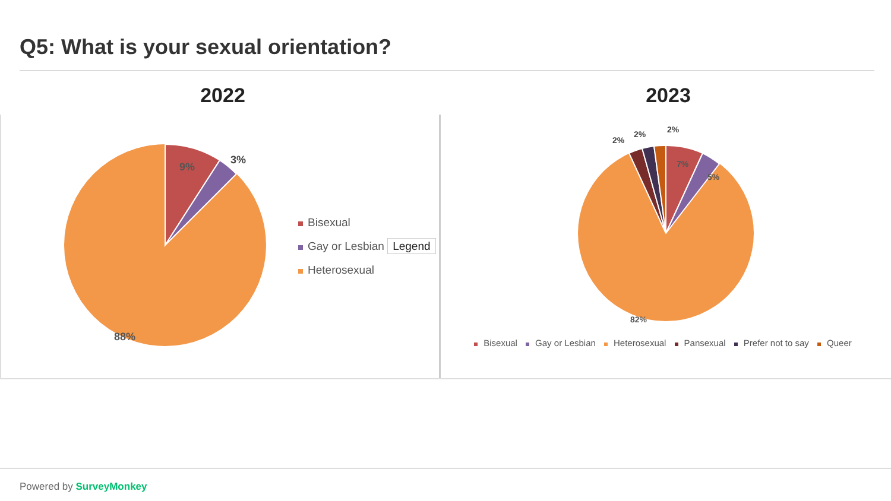Q5: What is your sexual orientation?
2022 2023
9%
3%
88%
Bisexual
Gay or Lesbian Legend
Heterosexual
7%
5%
2%
2%
2%
82%
Bisexual Gay or Lesbian Heterosexual Pansexual Prefer not to say Queer
Powered by SurveyMonkey